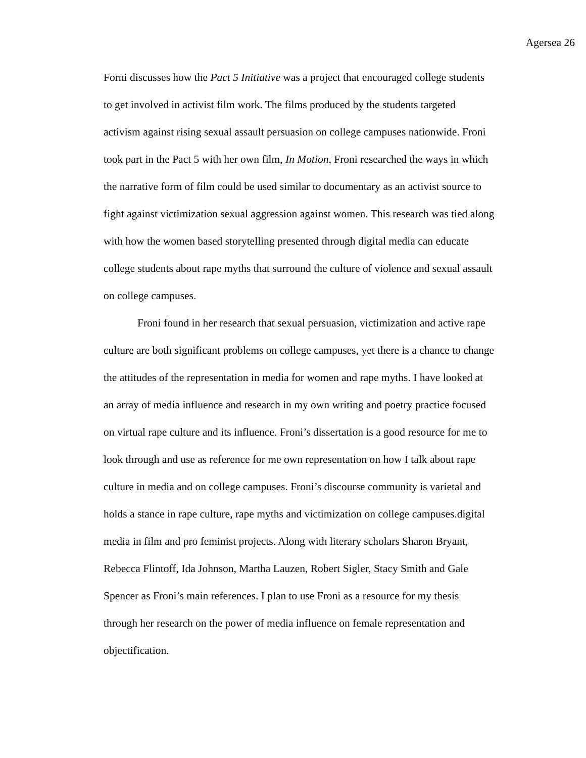Agersea 26
Forni discusses how the Pact 5 Initiative was a project that encouraged college students
to get involved in activist film work. The films produced by the students targeted
activism against rising sexual assault persuasion on college campuses nationwide. Froni
took part in the Pact 5 with her own film, In Motion, Froni researched the ways in which
the narrative form of film could be used similar to documentary as an activist source to
fight against victimization sexual aggression against women. This research was tied along
with how the women based storytelling presented through digital media can educate
college students about rape myths that surround the culture of violence and sexual assault
on college campuses.
Froni found in her research that sexual persuasion, victimization and active rape
culture are both significant problems on college campuses, yet there is a chance to change
the attitudes of the representation in media for women and rape myths. I have looked at
an array of media influence and research in my own writing and poetry practice focused
on virtual rape culture and its influence. Froni’s dissertation is a good resource for me to
look through and use as reference for me own representation on how I talk about rape
culture in media and on college campuses. Froni’s discourse community is varietal and
holds a stance in rape culture, rape myths and victimization on college campuses.digital
media in film and pro feminist projects. Along with literary scholars Sharon Bryant,
Rebecca Flintoff, Ida Johnson, Martha Lauzen, Robert Sigler, Stacy Smith and Gale
Spencer as Froni’s main references. I plan to use Froni as a resource for my thesis
through her research on the power of media influence on female representation and
objectification.